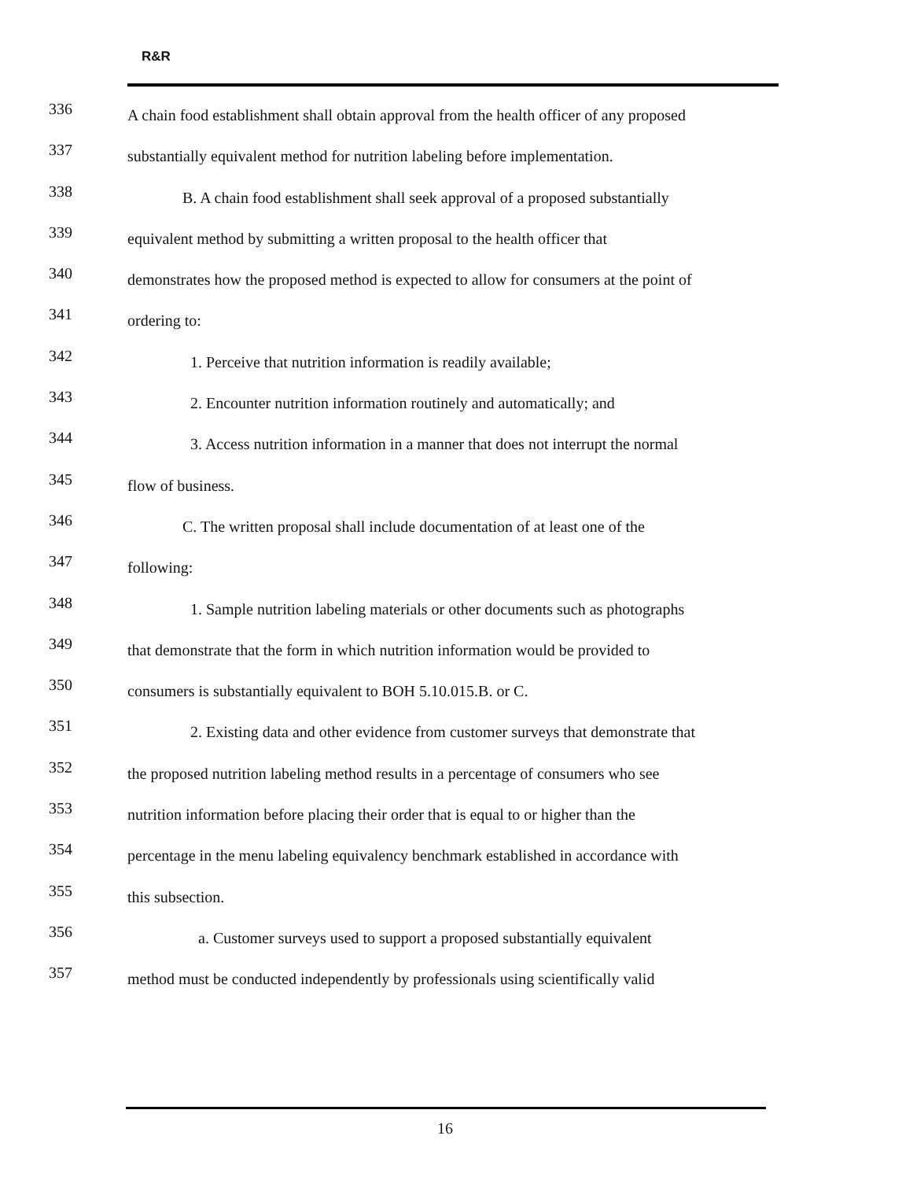R&R
336 A chain food establishment shall obtain approval from the health officer of any proposed
337 substantially equivalent method for nutrition labeling before implementation.
338 B. A chain food establishment shall seek approval of a proposed substantially
339 equivalent method by submitting a written proposal to the health officer that
340 demonstrates how the proposed method is expected to allow for consumers at the point of
341 ordering to:
342 1. Perceive that nutrition information is readily available;
343 2. Encounter nutrition information routinely and automatically; and
344 3. Access nutrition information in a manner that does not interrupt the normal
345 flow of business.
346 C. The written proposal shall include documentation of at least one of the
347 following:
348 1. Sample nutrition labeling materials or other documents such as photographs
349 that demonstrate that the form in which nutrition information would be provided to
350 consumers is substantially equivalent to BOH 5.10.015.B. or C.
351 2. Existing data and other evidence from customer surveys that demonstrate that
352 the proposed nutrition labeling method results in a percentage of consumers who see
353 nutrition information before placing their order that is equal to or higher than the
354 percentage in the menu labeling equivalency benchmark established in accordance with
355 this subsection.
356 a. Customer surveys used to support a proposed substantially equivalent
357 method must be conducted independently by professionals using scientifically valid
16